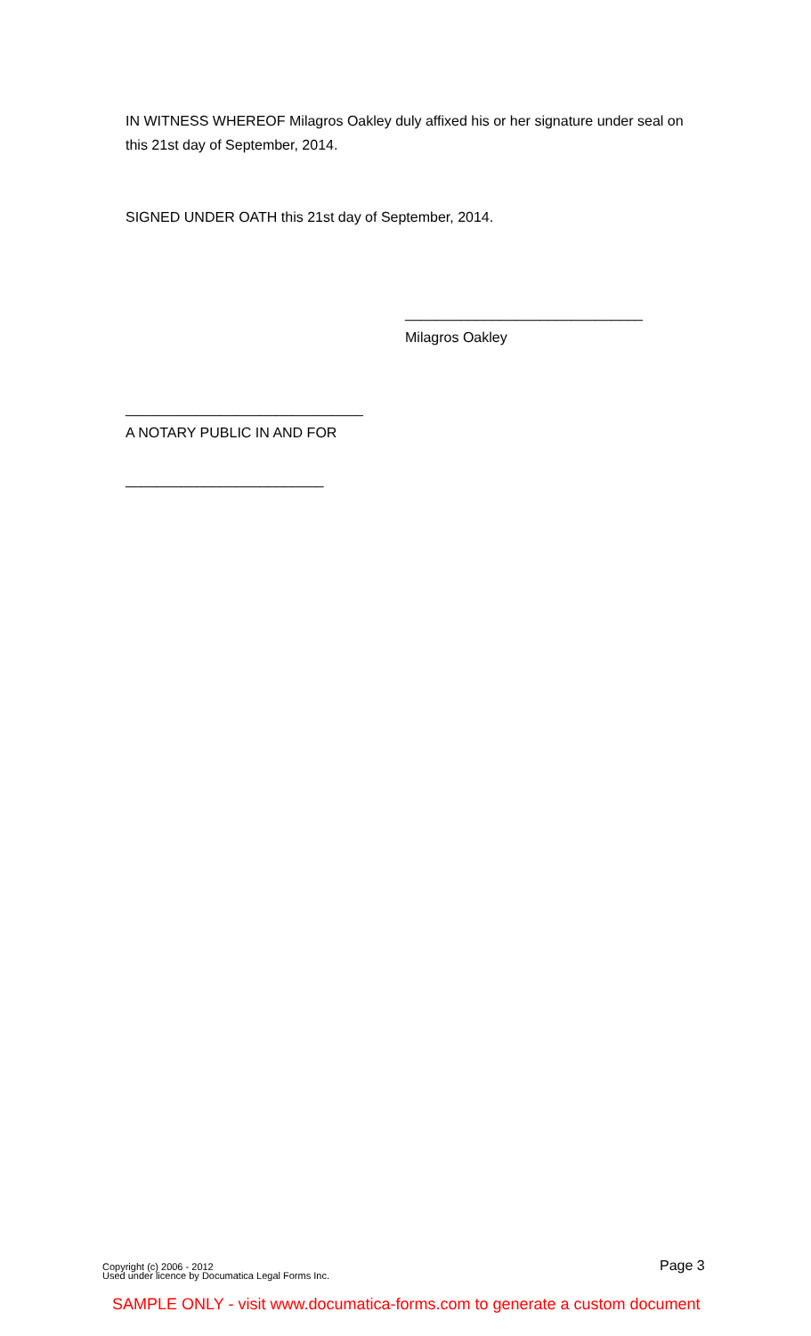IN WITNESS WHEREOF Milagros Oakley duly affixed his or her signature under seal on this 21st day of September, 2014.
SIGNED UNDER OATH this 21st day of September, 2014.
______________________________
Milagros Oakley
______________________________
A NOTARY PUBLIC IN AND FOR
_________________________
Copyright (c) 2006 - 2012
Used under licence by Documatica Legal Forms Inc.
Page 3
SAMPLE ONLY - visit www.documatica-forms.com to generate a custom document